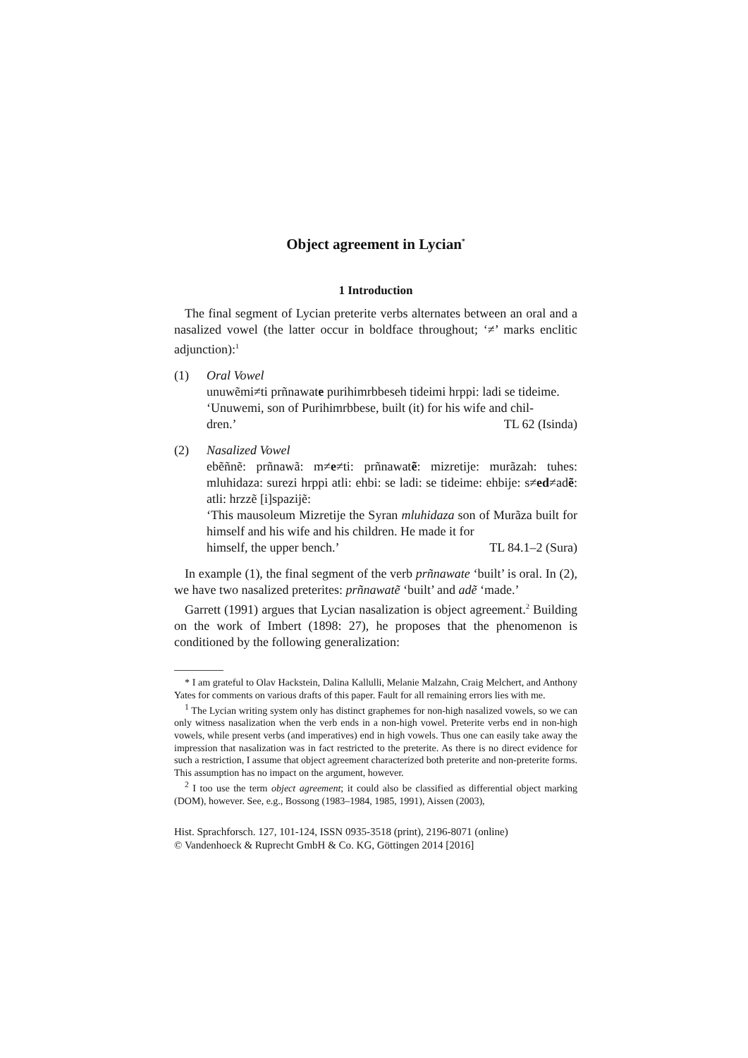Object agreement in Lycian<sup>*</sup>
1 Introduction
The final segment of Lycian preterite verbs alternates between an oral and a nasalized vowel (the latter occur in boldface throughout; ‘≠’ marks enclitic adjunction):<sup>1</sup>
(1) Oral Vowel
unuwẽmi≠ti prñnawate purihimrbbeseh tideimi hrppi: ladi se tideime.
‘Unuwemi, son of Purihimrbbese, built (it) for his wife and chil-
dren.’ TL 62 (Isinda)
(2) Nasalized Vowel
ebẽñnẽ: prñnawã: m≠e≠ti: prñnawatẽ: mizretije: murãzah: tuhes: mluhidaza: surezi hrppi atli: ehbi: se ladi: se tideime: ehbije: s≠ed≠adẽ: atli: hrzzẽ [i]spazijẽ:
‘This mausoleum Mizretije the Syran mluhidaza son of Murãza built for himself and his wife and his children. He made it for
himself, the upper bench.’ TL 84.1–2 (Sura)
In example (1), the final segment of the verb prñnawate ‘built’ is oral. In (2), we have two nasalized preterites: prñnawatẽ ‘built’ and adẽ ‘made.’
Garrett (1991) argues that Lycian nasalization is object agreement.<sup>2</sup> Building on the work of Imbert (1898: 27), he proposes that the phenomenon is conditioned by the following generalization:
* I am grateful to Olav Hackstein, Dalina Kallulli, Melanie Malzahn, Craig Melchert, and Anthony Yates for comments on various drafts of this paper. Fault for all remaining errors lies with me.
<sup>1</sup> The Lycian writing system only has distinct graphemes for non-high nasalized vowels, so we can only witness nasalization when the verb ends in a non-high vowel. Preterite verbs end in non-high vowels, while present verbs (and imperatives) end in high vowels. Thus one can easily take away the impression that nasalization was in fact restricted to the preterite. As there is no direct evidence for such a restriction, I assume that object agreement characterized both preterite and non-preterite forms. This assumption has no impact on the argument, however.
<sup>2</sup> I too use the term object agreement; it could also be classified as differential object marking (DOM), however. See, e.g., Bossong (1983–1984, 1985, 1991), Aissen (2003),
Hist. Sprachforsch. 127, 101-124, ISSN 0935-3518 (print), 2196-8071 (online)
© Vandenhoeck & Ruprecht GmbH & Co. KG, Göttingen 2014 [2016]